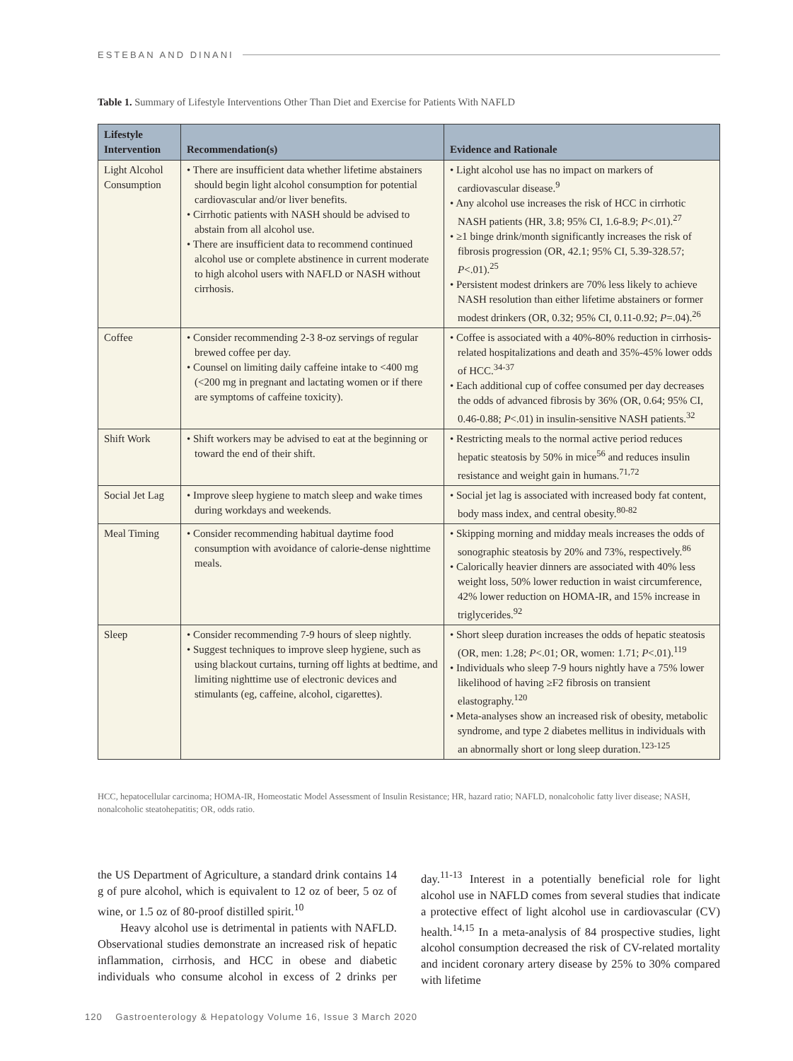ESTEBAN AND DINANI
Table 1. Summary of Lifestyle Interventions Other Than Diet and Exercise for Patients With NAFLD
| Lifestyle Intervention | Recommendation(s) | Evidence and Rationale |
| --- | --- | --- |
| Light Alcohol Consumption | • There are insufficient data whether lifetime abstainers should begin light alcohol consumption for potential cardiovascular and/or liver benefits. • Cirrhotic patients with NASH should be advised to abstain from all alcohol use. • There are insufficient data to recommend continued alcohol use or complete abstinence in current moderate to high alcohol users with NAFLD or NASH without cirrhosis. | • Light alcohol use has no impact on markers of cardiovascular disease.<sup>9</sup> • Any alcohol use increases the risk of HCC in cirrhotic NASH patients (HR, 3.8; 95% CI, 1.6-8.9; P <.01).<sup>27</sup> • ≥1 binge drink/month significantly increases the risk of fibrosis progression (OR, 42.1; 95% CI, 5.39-328.57; P <.01).<sup>25</sup> • Persistent modest drinkers are 70% less likely to achieve NASH resolution than either lifetime abstainers or former modest drinkers (OR, 0.32; 95% CI, 0.11-0.92; P =.04).<sup>26</sup> |
| Coffee | • Consider recommending 2-3 8-oz servings of regular brewed coffee per day. • Counsel on limiting daily caffeine intake to <400 mg (<200 mg in pregnant and lactating women or if there are symptoms of caffeine toxicity). | • Coffee is associated with a 40%-80% reduction in cirrhosis-related hospitalizations and death and 35%-45% lower odds of HCC.<sup>34-37</sup> • Each additional cup of coffee consumed per day decreases the odds of advanced fibrosis by 36% (OR, 0.64; 95% CI, 0.46-0.88; P <.01) in insulin-sensitive NASH patients.<sup>32</sup> |
| Shift Work | • Shift workers may be advised to eat at the beginning or toward the end of their shift. | • Restricting meals to the normal active period reduces hepatic steatosis by 50% in mice<sup>56</sup> and reduces insulin resistance and weight gain in humans.<sup>71,72</sup> |
| Social Jet Lag | • Improve sleep hygiene to match sleep and wake times during workdays and weekends. | • Social jet lag is associated with increased body fat content, body mass index, and central obesity.<sup>80-82</sup> |
| Meal Timing | • Consider recommending habitual daytime food consumption with avoidance of calorie-dense nighttime meals. | • Skipping morning and midday meals increases the odds of sonographic steatosis by 20% and 73%, respectively.<sup>86</sup> • Calorically heavier dinners are associated with 40% less weight loss, 50% lower reduction in waist circumference, 42% lower reduction on HOMA-IR, and 15% increase in triglycerides.<sup>92</sup> |
| Sleep | • Consider recommending 7-9 hours of sleep nightly. • Suggest techniques to improve sleep hygiene, such as using blackout curtains, turning off lights at bedtime, and limiting nighttime use of electronic devices and stimulants (eg, caffeine, alcohol, cigarettes). | • Short sleep duration increases the odds of hepatic steatosis (OR, men: 1.28; P <.01; OR, women: 1.71; P <.01).<sup>119</sup> • Individuals who sleep 7-9 hours nightly have a 75% lower likelihood of having ≥F2 fibrosis on transient elastography.<sup>120</sup> • Meta-analyses show an increased risk of obesity, metabolic syndrome, and type 2 diabetes mellitus in individuals with an abnormally short or long sleep duration.<sup>123-125</sup> |
HCC, hepatocellular carcinoma; HOMA-IR, Homeostatic Model Assessment of Insulin Resistance; HR, hazard ratio; NAFLD, nonalcoholic fatty liver disease; NASH, nonalcoholic steatohepatitis; OR, odds ratio.
the US Department of Agriculture, a standard drink contains 14 g of pure alcohol, which is equivalent to 12 oz of beer, 5 oz of wine, or 1.5 oz of 80-proof distilled spirit.<sup>10</sup>
Heavy alcohol use is detrimental in patients with NAFLD. Observational studies demonstrate an increased risk of hepatic inflammation, cirrhosis, and HCC in obese and diabetic individuals who consume alcohol in excess of 2 drinks per day.<sup>11-13</sup> Interest in a potentially beneficial role for light alcohol use in NAFLD comes from several studies that indicate a protective effect of light alcohol use in cardiovascular (CV) health.<sup>14,15</sup> In a meta-analysis of 84 prospective studies, light alcohol consumption decreased the risk of CV-related mortality and incident coronary artery disease by 25% to 30% compared with lifetime
120 Gastroenterology & Hepatology Volume 16, Issue 3 March 2020